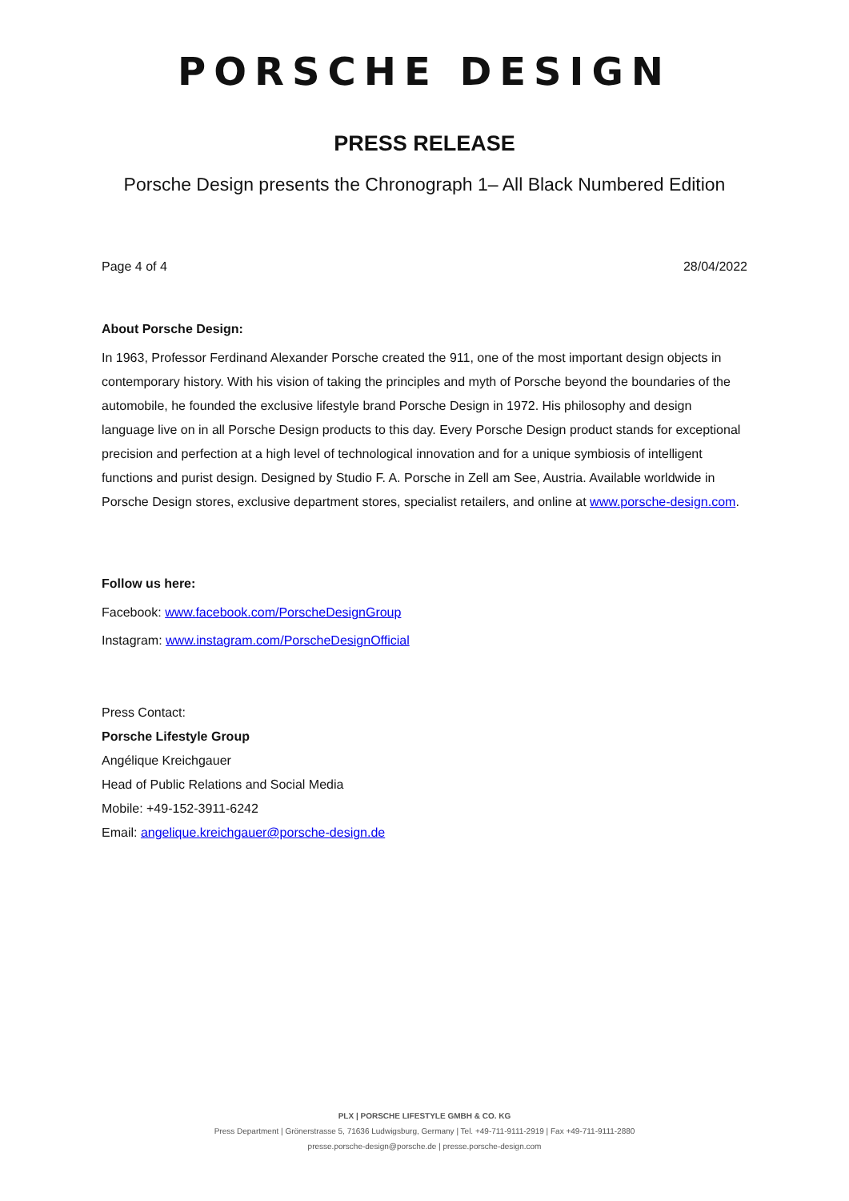PORSCHE DESIGN
PRESS RELEASE
Porsche Design presents the Chronograph 1– All Black Numbered Edition
Page 4 of 4 28/04/2022
About Porsche Design:
In 1963, Professor Ferdinand Alexander Porsche created the 911, one of the most important design objects in contemporary history. With his vision of taking the principles and myth of Porsche beyond the boundaries of the automobile, he founded the exclusive lifestyle brand Porsche Design in 1972. His philosophy and design language live on in all Porsche Design products to this day. Every Porsche Design product stands for exceptional precision and perfection at a high level of technological innovation and for a unique symbiosis of intelligent functions and purist design. Designed by Studio F. A. Porsche in Zell am See, Austria. Available worldwide in Porsche Design stores, exclusive department stores, specialist retailers, and online at www.porsche-design.com.
Follow us here:
Facebook: www.facebook.com/PorscheDesignGroup
Instagram: www.instagram.com/PorscheDesignOfficial
Press Contact:
Porsche Lifestyle Group
Angélique Kreichgauer
Head of Public Relations and Social Media
Mobile: +49-152-3911-6242
Email: angelique.kreichgauer@porsche-design.de
PLX | PORSCHE LIFESTYLE GMBH & CO. KG
Press Department | Grönerstrasse 5, 71636 Ludwigsburg, Germany | Tel. +49-711-9111-2919 | Fax +49-711-9111-2880
presse.porsche-design@porsche.de | presse.porsche-design.com